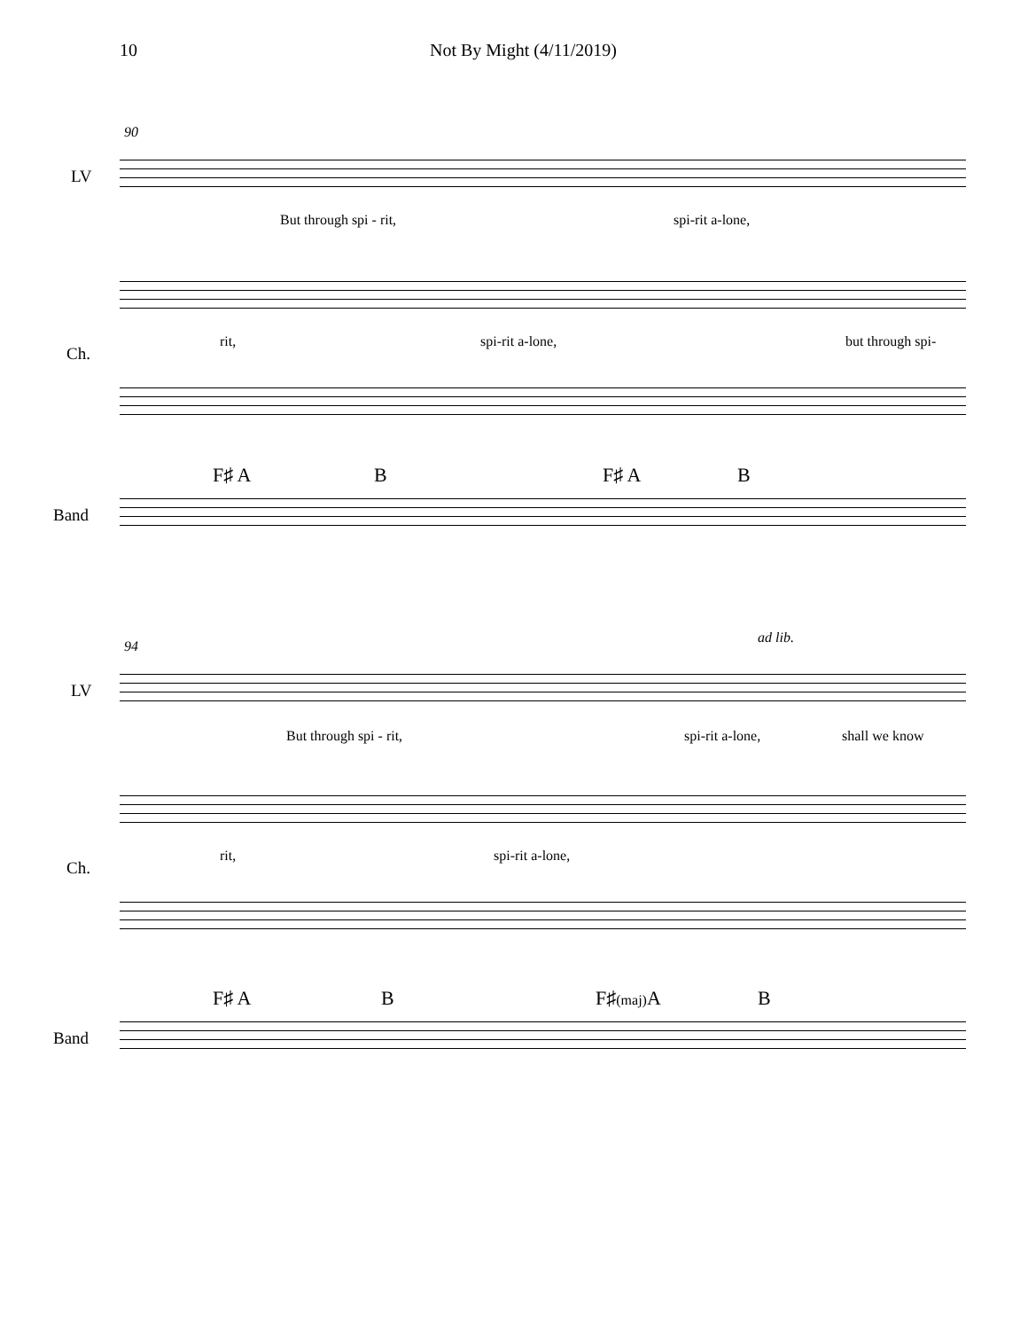10 Not By Might (4/11/2019)
90
LV
But through spi - rit, spi-rit a-lone,
Ch.
rit, spi-rit a-lone, but through spi-
F♯ A B F♯ A B
Band
94
ad lib.
LV
But through spi - rit, spi-rit a-lone, shall we know
Ch.
rit, spi-rit a-lone,
F♯ A B F♯(maj) A B
Band